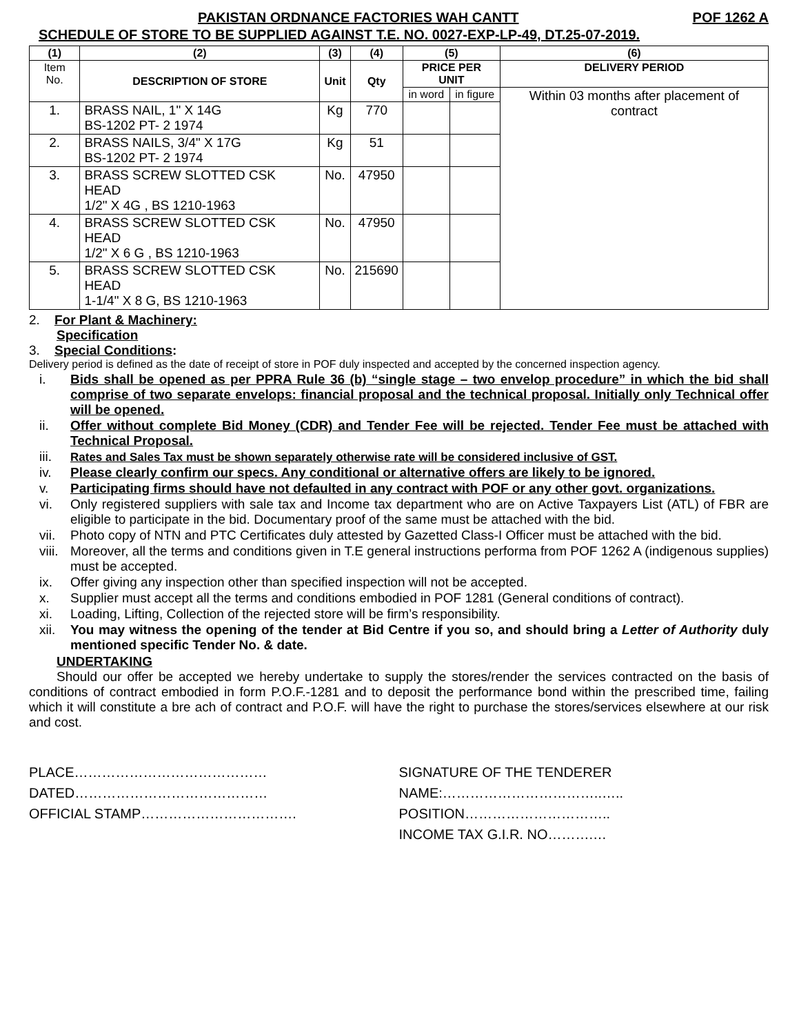PAKISTAN ORDNANCE FACTORIES WAH CANTT POF 1262 A
SCHEDULE OF STORE TO BE SUPPLIED AGAINST T.E. NO. 0027-EXP-LP-49, DT.25-07-2019.
| (1) | (2) | (3) | (4) | (5) | | (6) |
| --- | --- | --- | --- | --- | --- | --- |
| Item No. | DESCRIPTION OF STORE | Unit | Qty | PRICE PER UNIT | | DELIVERY PERIOD |
| | | | | in word | in figure | Within 03 months after placement of contract |
| 1. | BRASS NAIL, 1" X 14G BS-1202 PT- 2 1974 | Kg | 770 | | | |
| 2. | BRASS NAILS, 3/4" X 17G BS-1202 PT- 2 1974 | Kg | 51 | | | |
| 3. | BRASS SCREW SLOTTED CSK HEAD 1/2" X 4G , BS 1210-1963 | No. | 47950 | | | |
| 4. | BRASS SCREW SLOTTED CSK HEAD 1/2" X 6 G , BS 1210-1963 | No. | 47950 | | | |
| 5. | BRASS SCREW SLOTTED CSK HEAD 1-1/4" X 8 G, BS 1210-1963 | No. | 215690 | | | |
2. For Plant & Machinery:
Specification
3. Special Conditions:
Delivery period is defined as the date of receipt of store in POF duly inspected and accepted by the concerned inspection agency.
i. Bids shall be opened as per PPRA Rule 36 (b) “single stage – two envelop procedure” in which the bid shall comprise of two separate envelops: financial proposal and the technical proposal. Initially only Technical offer will be opened.
ii. Offer without complete Bid Money (CDR) and Tender Fee will be rejected. Tender Fee must be attached with Technical Proposal.
iii. Rates and Sales Tax must be shown separately otherwise rate will be considered inclusive of GST.
iv. Please clearly confirm our specs. Any conditional or alternative offers are likely to be ignored.
v. Participating firms should have not defaulted in any contract with POF or any other govt. organizations.
vi. Only registered suppliers with sale tax and Income tax department who are on Active Taxpayers List (ATL) of FBR are eligible to participate in the bid. Documentary proof of the same must be attached with the bid.
vii. Photo copy of NTN and PTC Certificates duly attested by Gazetted Class-I Officer must be attached with the bid.
viii. Moreover, all the terms and conditions given in T.E general instructions performa from POF 1262 A (indigenous supplies) must be accepted.
ix. Offer giving any inspection other than specified inspection will not be accepted.
x. Supplier must accept all the terms and conditions embodied in POF 1281 (General conditions of contract).
xi. Loading, Lifting, Collection of the rejected store will be firm’s responsibility.
xii. You may witness the opening of the tender at Bid Centre if you so, and should bring a Letter of Authority duly mentioned specific Tender No. & date.
UNDERTAKING
Should our offer be accepted we hereby undertake to supply the stores/render the services contracted on the basis of conditions of contract embodied in form P.O.F.-1281 and to deposit the performance bond within the prescribed time, failing which it will constitute a bre ach of contract and P.O.F. will have the right to purchase the stores/services elsewhere at our risk and cost.
PLACE……………………………………
DATED……………………………………
OFFICIAL STAMP…………………………….
SIGNATURE OF THE TENDERER
NAME:……………………………..…..
POSITION…………………………..
INCOME TAX G.I.R. NO……….…